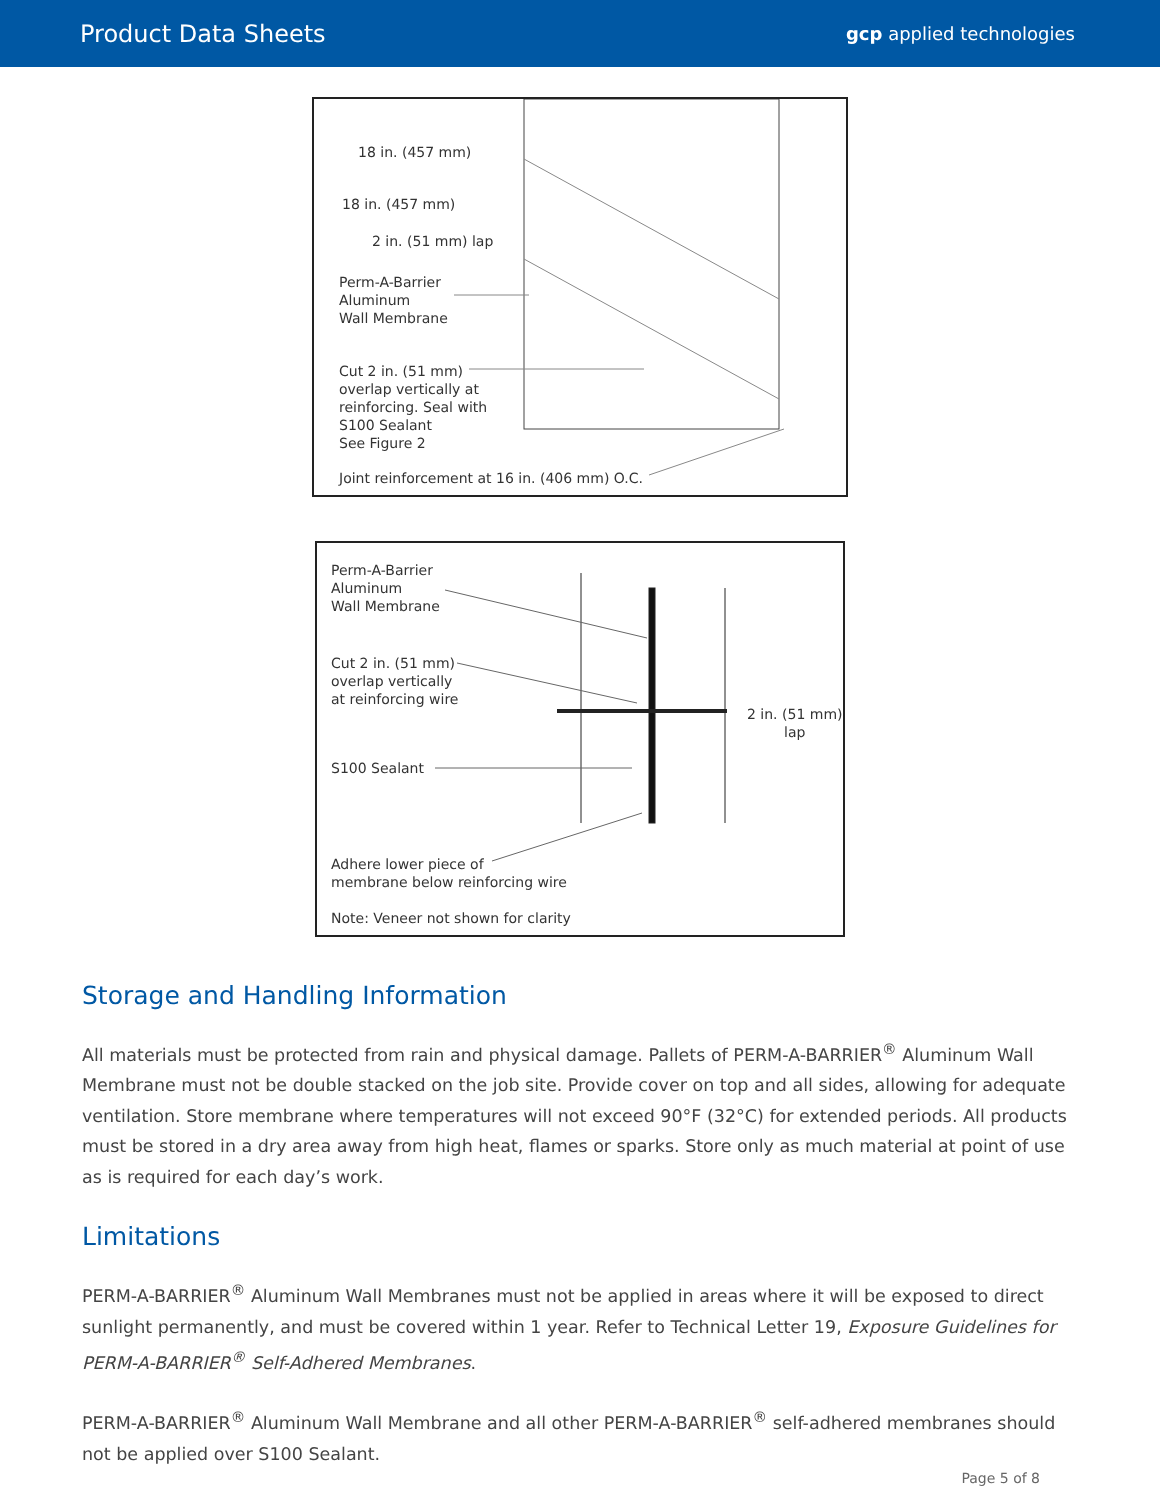Product Data Sheets
gcp applied technologies
18 in. (457 mm)
18 in. (457 mm)
2 in. (51 mm) lap
Perm-A-Barrier
Aluminum
Wall Membrane
Cut 2 in. (51 mm)
overlap vertically at
reinforcing. Seal with
S100 Sealant
See Figure 2
Joint reinforcement at 16 in. (406 mm) O.C.
Perm-A-Barrier
Aluminum
Wall Membrane
Cut 2 in. (51 mm)
overlap vertically
at reinforcing wire
2 in. (51 mm)
lap
S100 Sealant
Adhere lower piece of
membrane below reinforcing wire
Note: Veneer not shown for clarity
Storage and Handling Information
All materials must be protected from rain and physical damage. Pallets of PERM-A-BARRIER<sup>®</sup> Aluminum Wall Membrane must not be double stacked on the job site. Provide cover on top and all sides, allowing for adequate ventilation. Store membrane where temperatures will not exceed 90°F (32°C) for extended periods. All products must be stored in a dry area away from high heat, flames or sparks. Store only as much material at point of use as is required for each day’s work.
Limitations
PERM-A-BARRIER<sup>®</sup> Aluminum Wall Membranes must not be applied in areas where it will be exposed to direct sunlight permanently, and must be covered within 1 year. Refer to Technical Letter 19, Exposure Guidelines for PERM-A-BARRIER<sup>®</sup> Self-Adhered Membranes.
PERM-A-BARRIER<sup>®</sup> Aluminum Wall Membrane and all other PERM-A-BARRIER<sup>®</sup> self-adhered membranes should not be applied over S100 Sealant.
Page 5 of 8